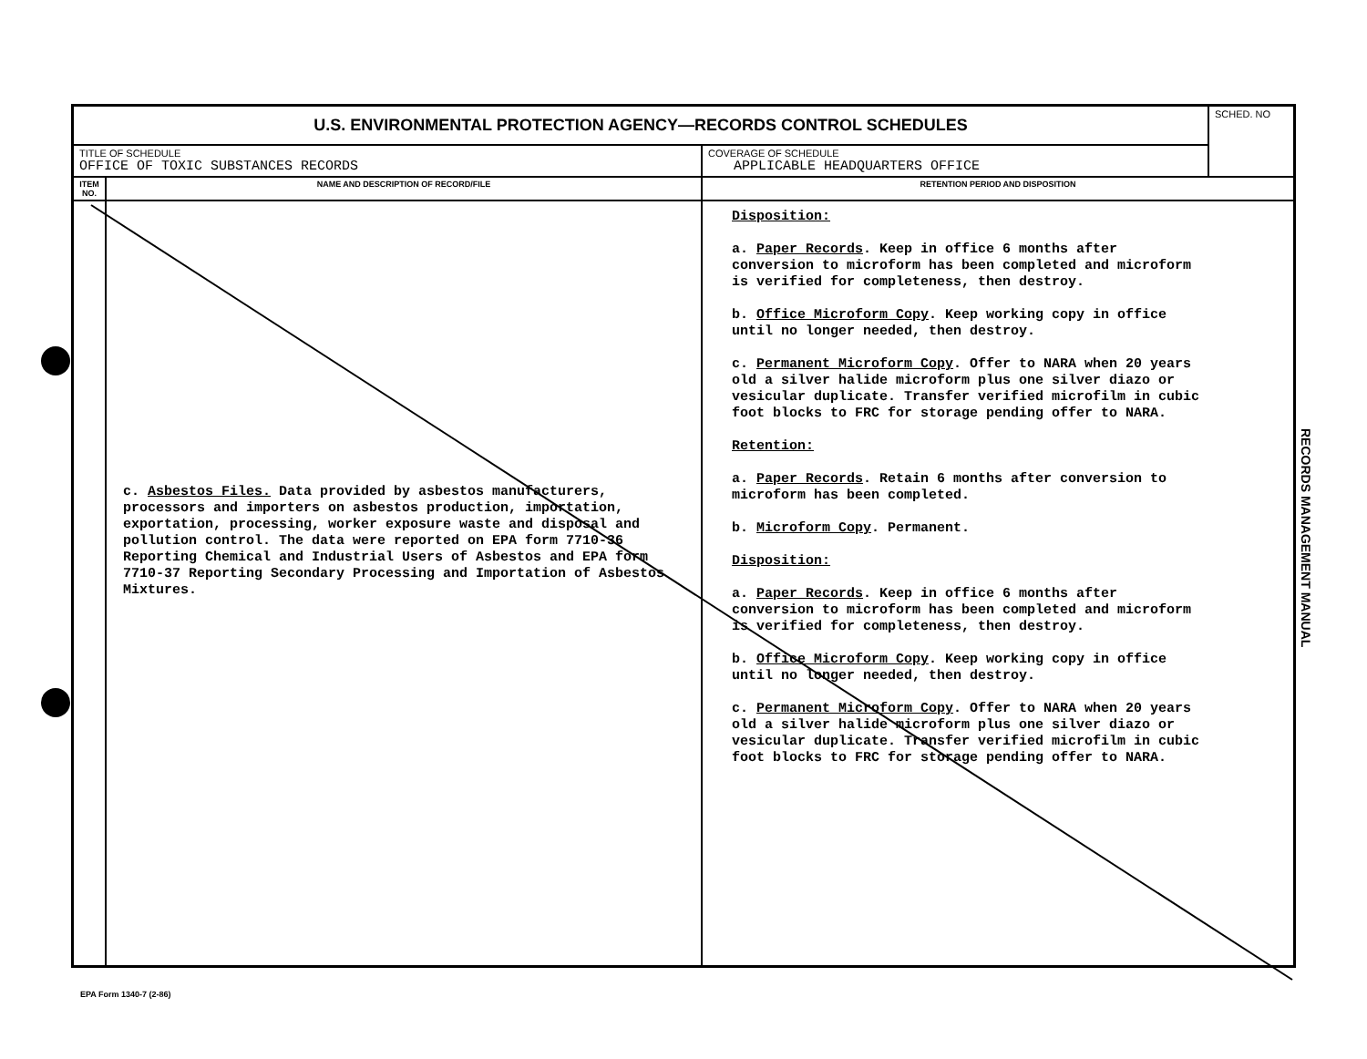| U.S. ENVIRONMENTAL PROTECTION AGENCY—RECORDS CONTROL SCHEDULES | | | SCHED. NO |
| TITLE OF SCHEDULE OFFICE OF TOXIC SUBSTANCES RECORDS | | COVERAGE OF SCHEDULE APPLICABLE HEADQUARTERS OFFICE | |
| ITEM NO. | NAME AND DESCRIPTION OF RECORD/FILE | RETENTION PERIOD AND DISPOSITION | |
| | c. Asbestos Files. Data provided by asbestos manufacturers, processors and importers on asbestos production, importation, exportation, processing, worker exposure waste and disposal and pollution control. The data were reported on EPA form 7710-36 Reporting Chemical and Industrial Users of Asbestos and EPA form 7710-37 Reporting Secondary Processing and Importation of Asbestos Mixtures. | Disposition: a. Paper Records . Keep in office 6 months after conversion to microform has been completed and microform is verified for completeness, then destroy. b. Office Microform Copy . Keep working copy in office until no longer needed, then destroy. c. Permanent Microform Copy . Offer to NARA when 20 years old a silver halide microform plus one silver diazo or vesicular duplicate. Transfer verified microfilm in cubic foot blocks to FRC for storage pending offer to NARA. Retention: a. Paper Records . Retain 6 months after conversion to microform has been completed. b. Microform Copy . Permanent. Disposition: a. Paper Records . Keep in office 6 months after conversion to microform has been completed and microform is verified for completeness, then destroy. b. Office Microform Copy . Keep working copy in office until no longer needed, then destroy. c. Permanent Microform Copy . Offer to NARA when 20 years old a silver halide microform plus one silver diazo or vesicular duplicate. Transfer verified microfilm in cubic foot blocks to FRC for storage pending offer to NARA. | |
RECORDS MANAGEMENT MANUAL
EPA Form 1340-7 (2-86)